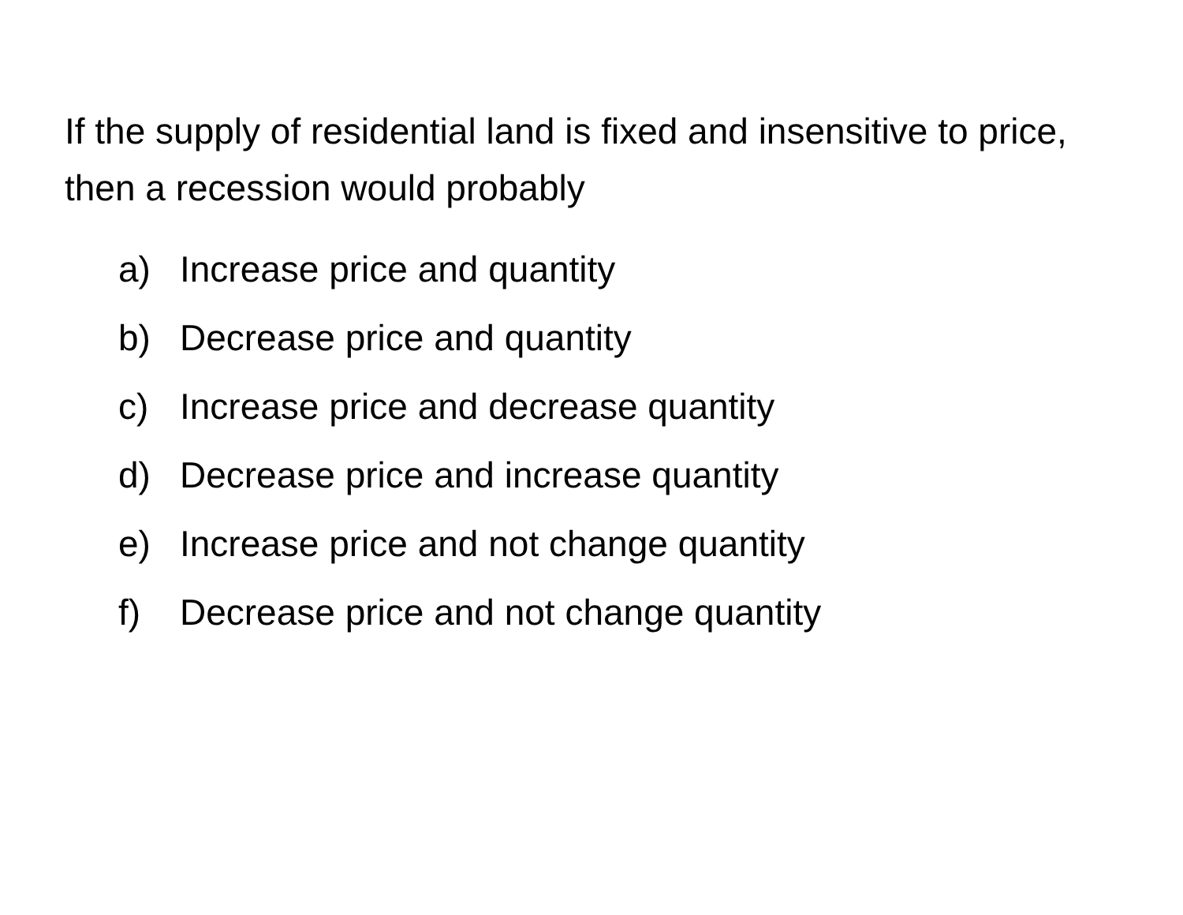If the supply of residential land is fixed and insensitive to price, then a recession would probably
a) Increase price and quantity
b) Decrease price and quantity
c) Increase price and decrease quantity
d) Decrease price and increase quantity
e) Increase price and not change quantity
f) Decrease price and not change quantity